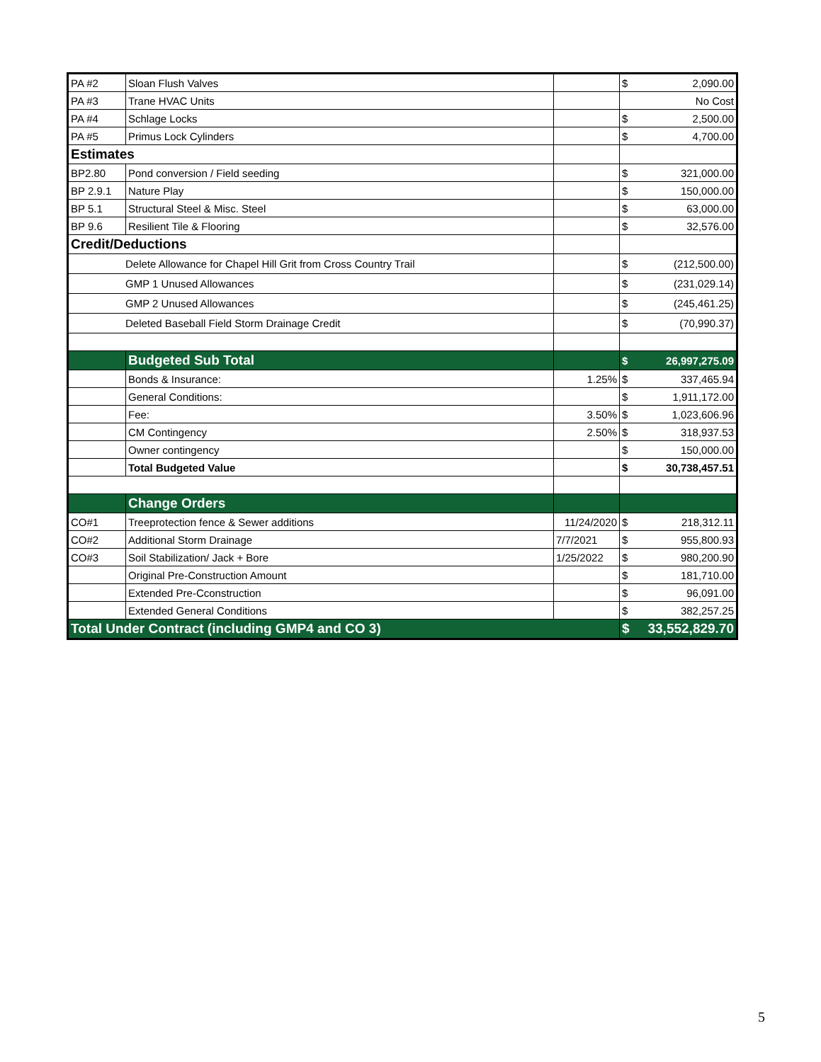| PA #2 | Sloan Flush Valves | | $ | 2,090.00 |
| PA #3 | Trane HVAC Units | | | No Cost |
| PA #4 | Schlage Locks | | $ | 2,500.00 |
| PA #5 | Primus Lock Cylinders | | $ | 4,700.00 |
| Estimates | | | | |
| BP2.80 | Pond conversion / Field seeding | | $ | 321,000.00 |
| BP 2.9.1 | Nature Play | | $ | 150,000.00 |
| BP 5.1 | Structural Steel & Misc. Steel | | $ | 63,000.00 |
| BP 9.6 | Resilient Tile & Flooring | | $ | 32,576.00 |
| Credit/Deductions | | | | |
| Delete Allowance for Chapel Hill Grit from Cross Country Trail | | | $ | (212,500.00) |
| GMP 1 Unused Allowances | | | $ | (231,029.14) |
| GMP 2 Unused Allowances | | | $ | (245,461.25) |
| Deleted Baseball Field Storm Drainage Credit | | | $ | (70,990.37) |
| | Budgeted Sub Total | | $ | 26,997,275.09 |
| | Bonds & Insurance: | 1.25% | $ | 337,465.94 |
| | General Conditions: | | $ | 1,911,172.00 |
| | Fee: | 3.50% | $ | 1,023,606.96 |
| | CM Contingency | 2.50% | $ | 318,937.53 |
| | Owner contingency | | $ | 150,000.00 |
| | Total Budgeted Value | | $ | 30,738,457.51 |
| | Change Orders | | | |
| CO#1 | Treeprotection fence & Sewer additions | 11/24/2020 | $ | 218,312.11 |
| CO#2 | Additional Storm Drainage | 7/7/2021 | $ | 955,800.93 |
| CO#3 | Soil Stabilization/ Jack + Bore | 1/25/2022 | $ | 980,200.90 |
| | Original Pre-Construction Amount | | $ | 181,710.00 |
| | Extended Pre-Cconstruction | | $ | 96,091.00 |
| | Extended General Conditions | | $ | 382,257.25 |
| Total Under Contract (including GMP4 and CO 3) | | | $ | 33,552,829.70 |
5